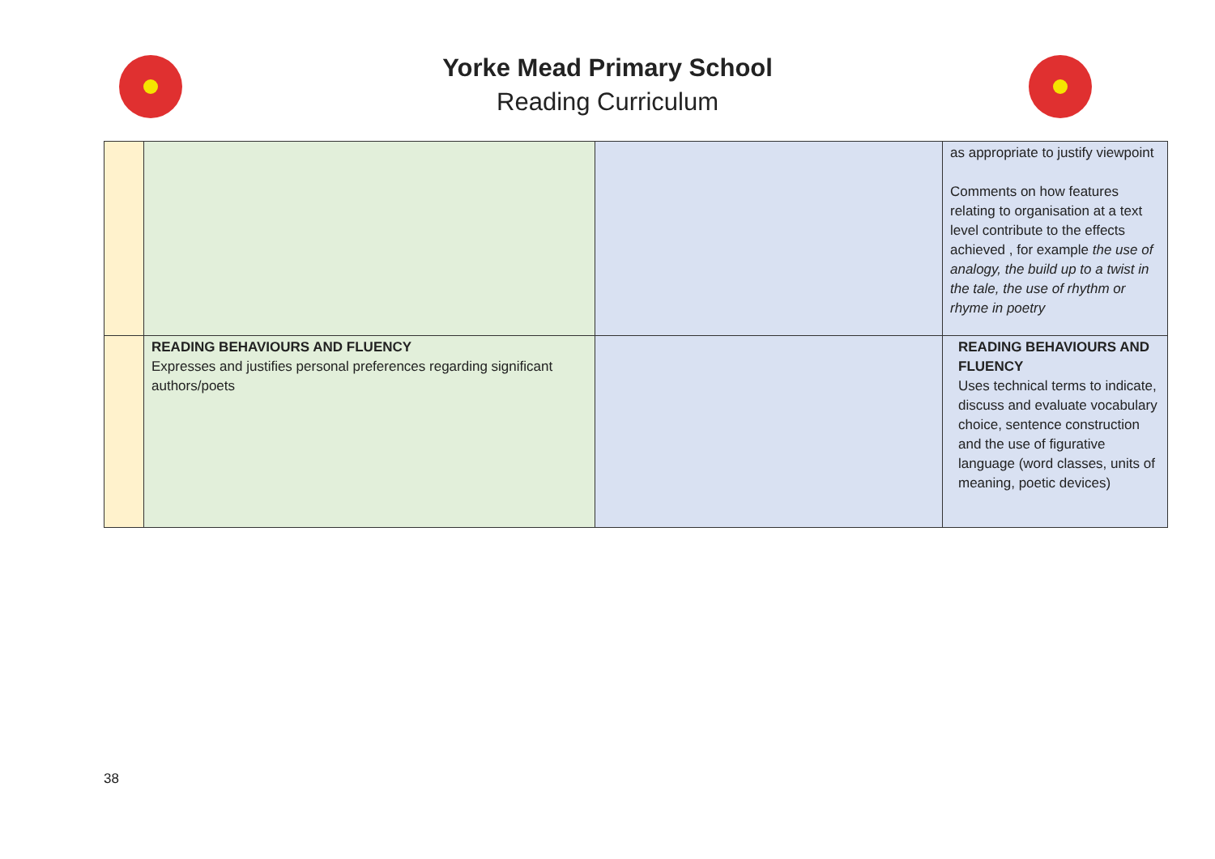Yorke Mead Primary School
Reading Curriculum
| | | | as appropriate to justify viewpoint Comments on how features relating to organisation at a text level contribute to the effects achieved , for example the use of analogy, the build up to a twist in the tale, the use of rhythm or rhyme in poetry |
| | READING BEHAVIOURS AND FLUENCY Expresses and justifies personal preferences regarding significant authors/poets | | READING BEHAVIOURS AND FLUENCY Uses technical terms to indicate, discuss and evaluate vocabulary choice, sentence construction and the use of figurative language (word classes, units of meaning, poetic devices) |
38